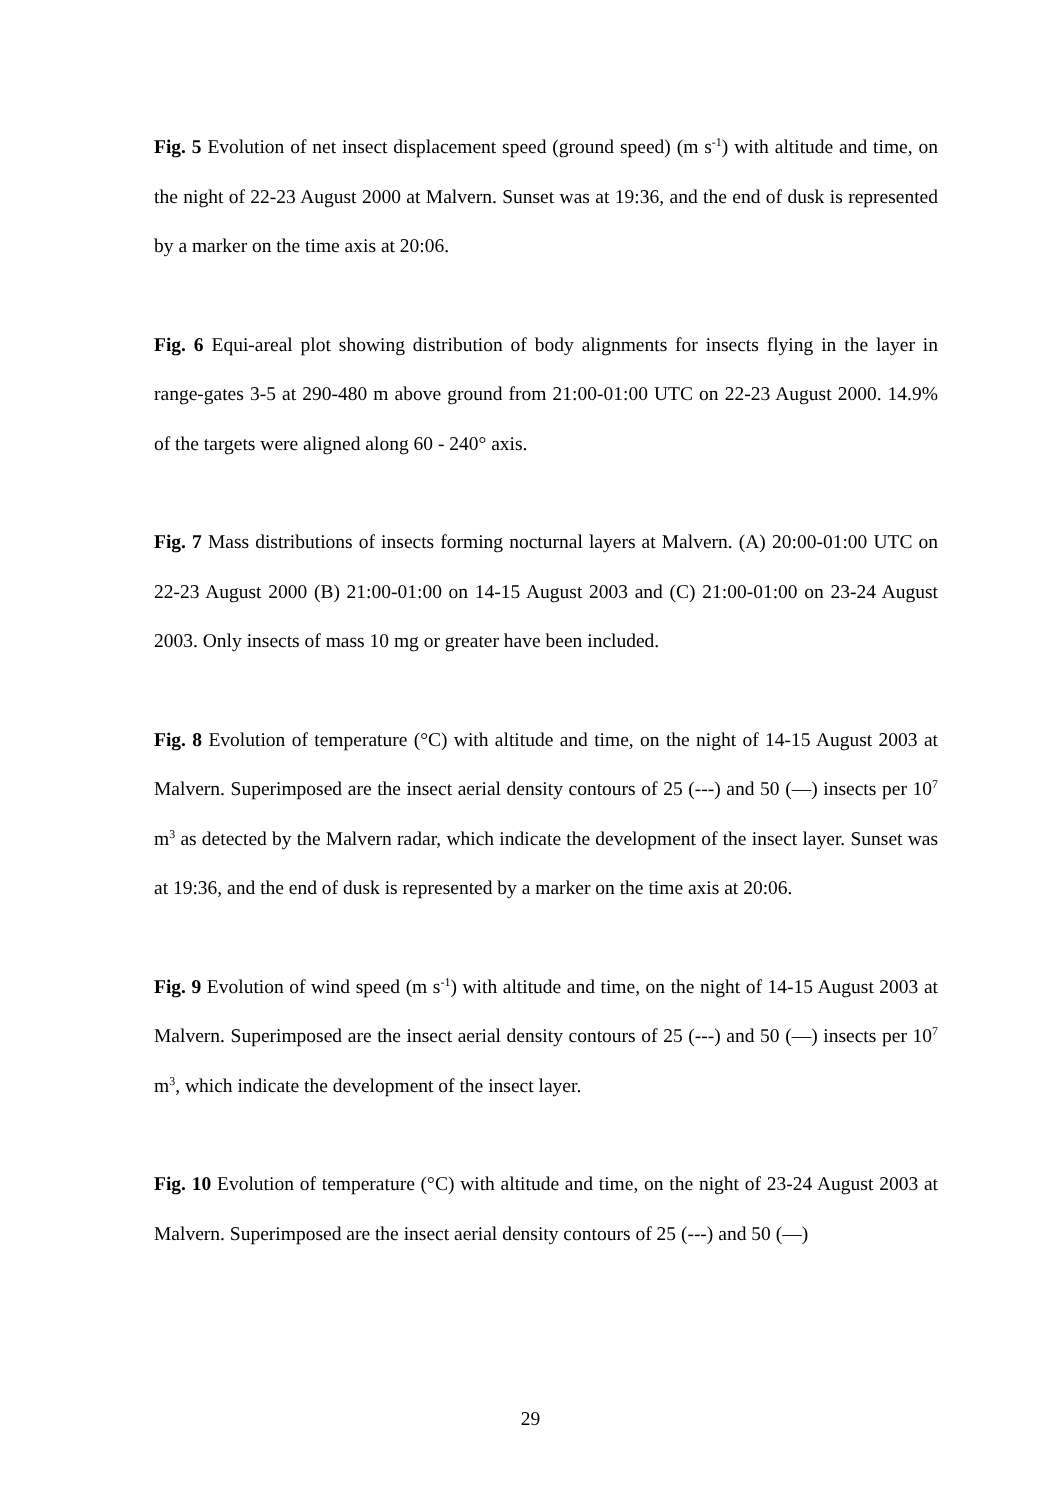Fig. 5 Evolution of net insect displacement speed (ground speed) (m s<sup>-1</sup>) with altitude and time, on the night of 22-23 August 2000 at Malvern. Sunset was at 19:36, and the end of dusk is represented by a marker on the time axis at 20:06.
Fig. 6 Equi-areal plot showing distribution of body alignments for insects flying in the layer in range-gates 3-5 at 290-480 m above ground from 21:00-01:00 UTC on 22-23 August 2000. 14.9% of the targets were aligned along 60 - 240° axis.
Fig. 7 Mass distributions of insects forming nocturnal layers at Malvern. (A) 20:00-01:00 UTC on 22-23 August 2000 (B) 21:00-01:00 on 14-15 August 2003 and (C) 21:00-01:00 on 23-24 August 2003. Only insects of mass 10 mg or greater have been included.
Fig. 8 Evolution of temperature (°C) with altitude and time, on the night of 14-15 August 2003 at Malvern. Superimposed are the insect aerial density contours of 25 (---) and 50 (—) insects per 10<sup>7</sup> m<sup>3</sup> as detected by the Malvern radar, which indicate the development of the insect layer. Sunset was at 19:36, and the end of dusk is represented by a marker on the time axis at 20:06.
Fig. 9 Evolution of wind speed (m s<sup>-1</sup>) with altitude and time, on the night of 14-15 August 2003 at Malvern. Superimposed are the insect aerial density contours of 25 (---) and 50 (—) insects per 10<sup>7</sup> m<sup>3</sup>, which indicate the development of the insect layer.
Fig. 10 Evolution of temperature (°C) with altitude and time, on the night of 23-24 August 2003 at Malvern. Superimposed are the insect aerial density contours of 25 (---) and 50 (—)
29